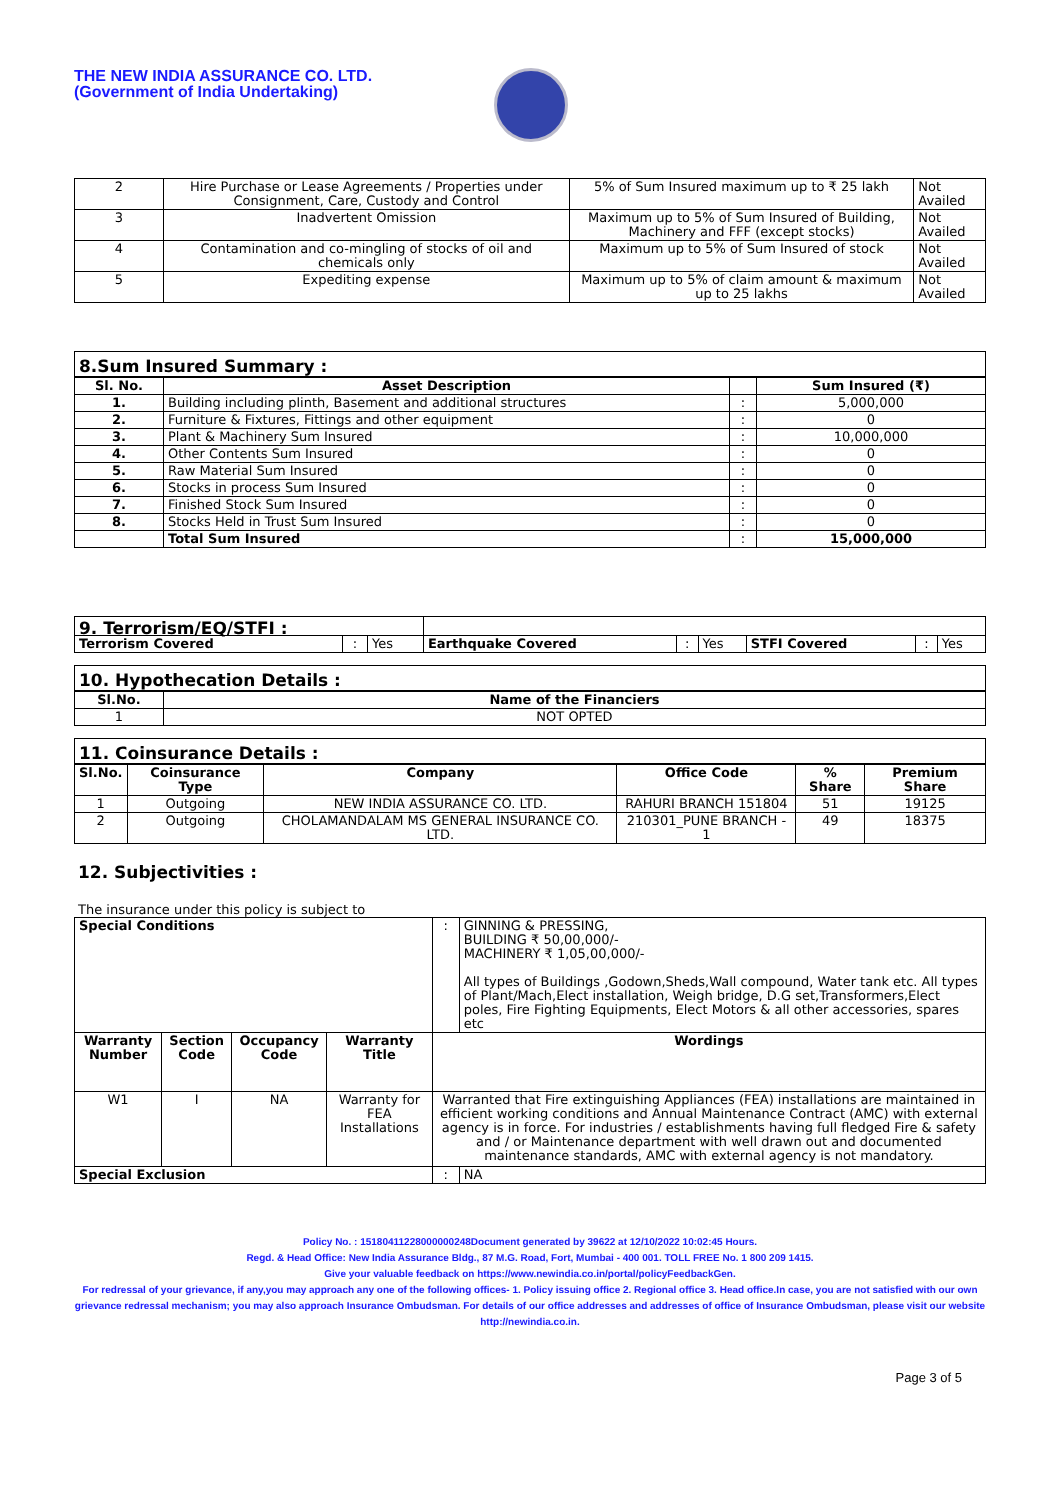THE NEW INDIA ASSURANCE CO. LTD.
(Government of India Undertaking)
| 2 | Hire Purchase or Lease Agreements / Properties under Consignment, Care, Custody and Control | 5% of Sum Insured maximum up to ₹ 25 lakh | Not Availed |
| 3 | Inadvertent Omission | Maximum up to 5% of Sum Insured of Building, Machinery and FFF (except stocks) | Not Availed |
| 4 | Contamination and co-mingling of stocks of oil and chemicals only | Maximum up to 5% of Sum Insured of stock | Not Availed |
| 5 | Expediting expense | Maximum up to 5% of claim amount & maximum up to 25 lakhs | Not Availed |
8.Sum Insured Summary :
| Sl. No. | Asset Description | | Sum Insured (₹) |
| --- | --- | --- | --- |
| 1. | Building including plinth, Basement and additional structures | : | 5,000,000 |
| 2. | Furniture & Fixtures, Fittings and other equipment | : | 0 |
| 3. | Plant & Machinery Sum Insured | : | 10,000,000 |
| 4. | Other Contents Sum Insured | : | 0 |
| 5. | Raw Material Sum Insured | : | 0 |
| 6. | Stocks in process Sum Insured | : | 0 |
| 7. | Finished Stock Sum Insured | : | 0 |
| 8. | Stocks Held in Trust Sum Insured | : | 0 |
| | Total Sum Insured | : | 15,000,000 |
| 9. Terrorism/EQ/STFI : | | | | | | | | |
| Terrorism Covered | : | Yes | Earthquake Covered | : | Yes | STFI Covered | : | Yes |
10. Hypothecation Details :
| Sl.No. | Name of the Financiers |
| --- | --- |
| 1 | NOT OPTED |
11. Coinsurance Details :
| Sl.No. | Coinsurance Type | Company | Office Code | % Share | Premium Share |
| --- | --- | --- | --- | --- | --- |
| 1 | Outgoing | NEW INDIA ASSURANCE CO. LTD. | RAHURI BRANCH 151804 | 51 | 19125 |
| 2 | Outgoing | CHOLAMANDALAM MS GENERAL INSURANCE CO. LTD. | 210301_PUNE BRANCH - 1 | 49 | 18375 |
12. Subjectivities :
The insurance under this policy is subject to
| Special Conditions | | | | : | GINNING & PRESSING, BUILDING ₹ 50,00,000/- MACHINERY ₹ 1,05,00,000/- All types of Buildings ,Godown,Sheds,Wall compound, Water tank etc. All types of Plant/Mach,Elect installation, Weigh bridge, D.G set,Transformers,Elect poles, Fire Fighting Equipments, Elect Motors & all other accessories, spares etc |
| Warranty Number | Section Code | Occupancy Code | Warranty Title | Wordings | |
| W1 | I | NA | Warranty for FEA Installations | Warranted that Fire extinguishing Appliances (FEA) installations are maintained in efficient working conditions and Annual Maintenance Contract (AMC) with external agency is in force. For industries / establishments having full fledged Fire & safety and / or Maintenance department with well drawn out and documented maintenance standards, AMC with external agency is not mandatory. | |
| Special Exclusion | | | | : | NA |
Policy No. : 15180411228000000248Document generated by 39622 at 12/10/2022 10:02:45 Hours.
Regd. & Head Office: New India Assurance Bldg., 87 M.G. Road, Fort, Mumbai - 400 001. TOLL FREE No. 1 800 209 1415.
Give your valuable feedback on https://www.newindia.co.in/portal/policyFeedbackGen.
For redressal of your grievance, if any,you may approach any one of the following offices- 1. Policy issuing office 2. Regional office 3. Head office.In case, you are not satisfied with our own grievance redressal mechanism; you may also approach Insurance Ombudsman. For details of our office addresses and addresses of office of Insurance Ombudsman, please visit our website http://newindia.co.in.
Page 3 of 5